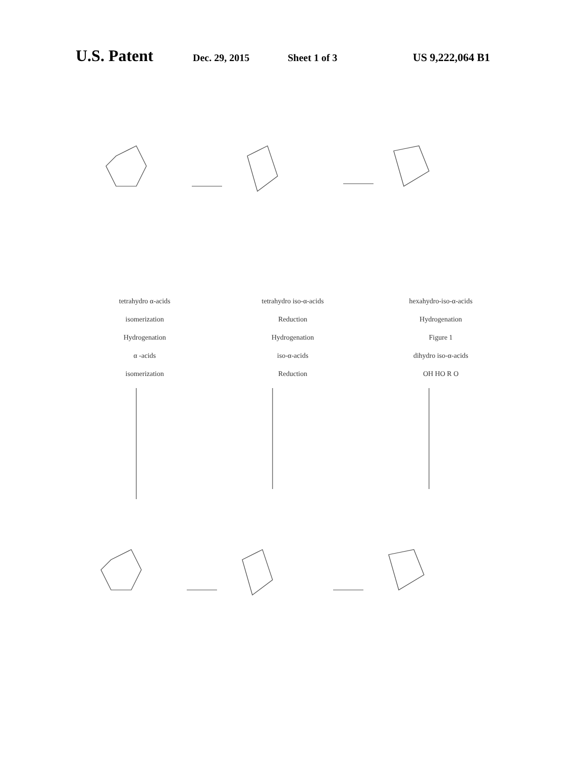U.S. Patent Dec. 29, 2015 Sheet 1 of 3 US 9,222,064 B1
tetrahydro α-acids
tetrahydro iso-α-acids
hexahydro-iso-α-acids
isomerization
Reduction
Hydrogenation
Hydrogenation
Hydrogenation
Figure 1
α -acids
iso-α-acids
dihydro iso-α-acids
isomerization
Reduction
OH HO R O